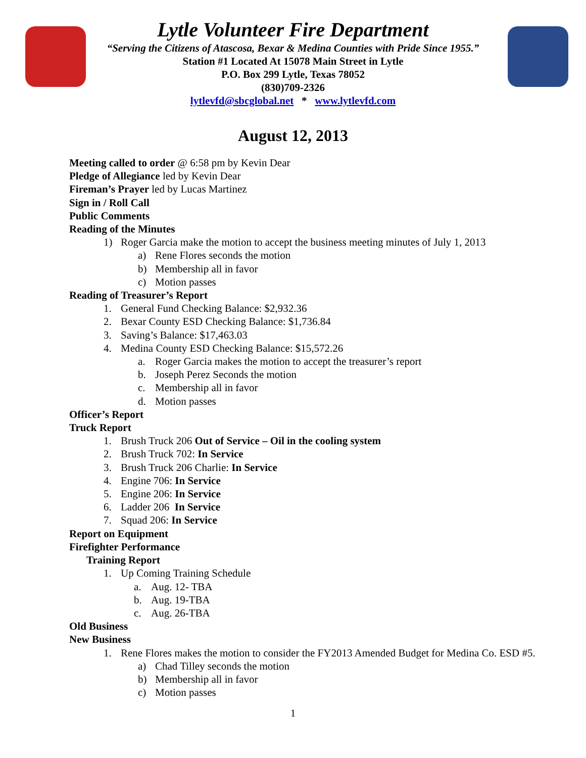Lytle Volunteer Fire Department
“Serving the Citizens of Atascosa, Bexar & Medina Counties with Pride Since 1955.”
Station #1 Located At 15078 Main Street in Lytle
P.O. Box 299 Lytle, Texas 78052
(830)709-2326
lytlevfd@sbcglobal.net * www.lytlevfd.com
August 12, 2013
Meeting called to order @ 6:58 pm by Kevin Dear
Pledge of Allegiance led by Kevin Dear
Fireman’s Prayer led by Lucas Martinez
Sign in / Roll Call
Public Comments
Reading of the Minutes
1) Roger Garcia make the motion to accept the business meeting minutes of July 1, 2013
a) Rene Flores seconds the motion
b) Membership all in favor
c) Motion passes
Reading of Treasurer’s Report
1. General Fund Checking Balance: $2,932.36
2. Bexar County ESD Checking Balance: $1,736.84
3. Saving’s Balance: $17,463.03
4. Medina County ESD Checking Balance: $15,572.26
a. Roger Garcia makes the motion to accept the treasurer’s report
b. Joseph Perez Seconds the motion
c. Membership all in favor
d. Motion passes
Officer’s Report
Truck Report
1. Brush Truck 206 Out of Service – Oil in the cooling system
2. Brush Truck 702: In Service
3. Brush Truck 206 Charlie: In Service
4. Engine 706: In Service
5. Engine 206: In Service
6. Ladder 206 In Service
7. Squad 206: In Service
Report on Equipment
Firefighter Performance
Training Report
1. Up Coming Training Schedule
a. Aug. 12- TBA
b. Aug. 19-TBA
c. Aug. 26-TBA
Old Business
New Business
1. Rene Flores makes the motion to consider the FY2013 Amended Budget for Medina Co. ESD #5.
a) Chad Tilley seconds the motion
b) Membership all in favor
c) Motion passes
1